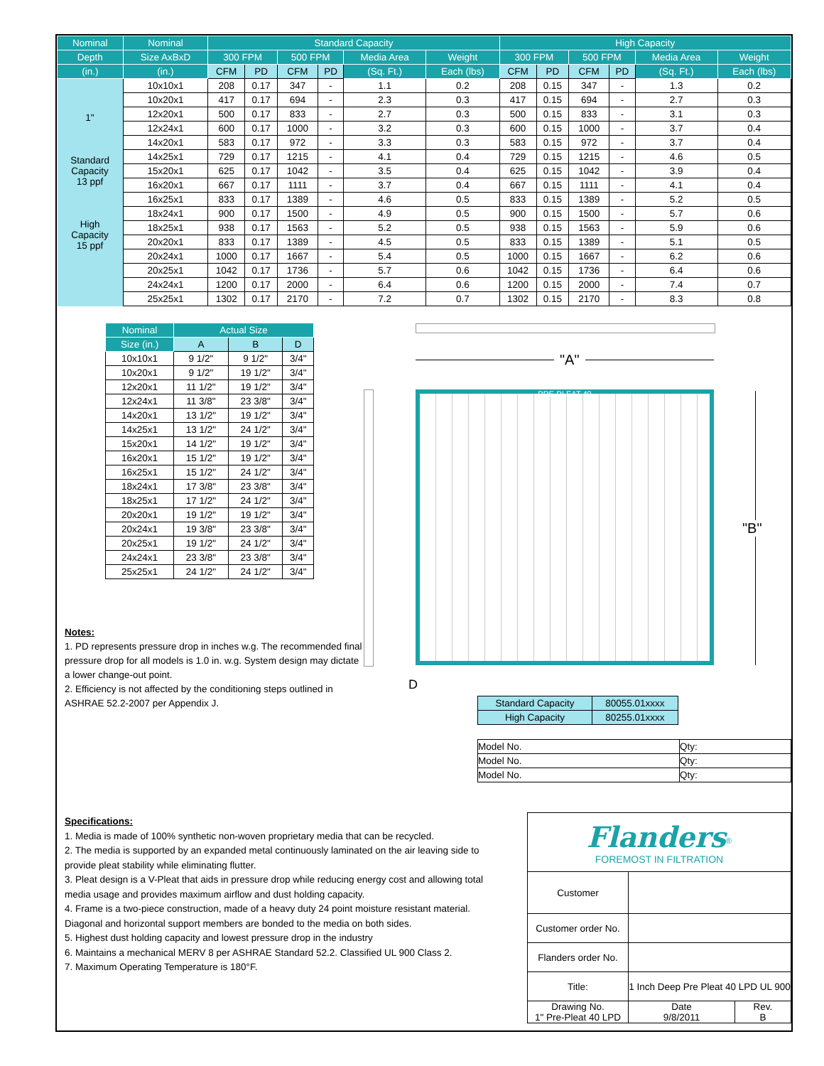| Nominal | Nominal | Standard Capacity | | | | | | High Capacity | | | | | |
| Depth | Size AxBxD | 300 FPM | | 500 FPM | | Media Area | Weight | 300 FPM | | 500 FPM | | Media Area | Weight |
| (in.) | (in.) | CFM | PD | CFM | PD | (Sq. Ft.) | Each (lbs) | CFM | PD | CFM | PD | (Sq. Ft.) | Each (lbs) |
| 1" Standard Capacity 13 ppf High Capacity 15 ppf | 10x10x1 | 208 | 0.17 | 347 | - | 1.1 | 0.2 | 208 | 0.15 | 347 | - | 1.3 | 0.2 |
| | 10x20x1 | 417 | 0.17 | 694 | - | 2.3 | 0.3 | 417 | 0.15 | 694 | - | 2.7 | 0.3 |
| | 12x20x1 | 500 | 0.17 | 833 | - | 2.7 | 0.3 | 500 | 0.15 | 833 | - | 3.1 | 0.3 |
| | 12x24x1 | 600 | 0.17 | 1000 | - | 3.2 | 0.3 | 600 | 0.15 | 1000 | - | 3.7 | 0.4 |
| | 14x20x1 | 583 | 0.17 | 972 | - | 3.3 | 0.3 | 583 | 0.15 | 972 | - | 3.7 | 0.4 |
| | 14x25x1 | 729 | 0.17 | 1215 | - | 4.1 | 0.4 | 729 | 0.15 | 1215 | - | 4.6 | 0.5 |
| | 15x20x1 | 625 | 0.17 | 1042 | - | 3.5 | 0.4 | 625 | 0.15 | 1042 | - | 3.9 | 0.4 |
| | 16x20x1 | 667 | 0.17 | 1111 | - | 3.7 | 0.4 | 667 | 0.15 | 1111 | - | 4.1 | 0.4 |
| | 16x25x1 | 833 | 0.17 | 1389 | - | 4.6 | 0.5 | 833 | 0.15 | 1389 | - | 5.2 | 0.5 |
| | 18x24x1 | 900 | 0.17 | 1500 | - | 4.9 | 0.5 | 900 | 0.15 | 1500 | - | 5.7 | 0.6 |
| | 18x25x1 | 938 | 0.17 | 1563 | - | 5.2 | 0.5 | 938 | 0.15 | 1563 | - | 5.9 | 0.6 |
| | 20x20x1 | 833 | 0.17 | 1389 | - | 4.5 | 0.5 | 833 | 0.15 | 1389 | - | 5.1 | 0.5 |
| | 20x24x1 | 1000 | 0.17 | 1667 | - | 5.4 | 0.5 | 1000 | 0.15 | 1667 | - | 6.2 | 0.6 |
| | 20x25x1 | 1042 | 0.17 | 1736 | - | 5.7 | 0.6 | 1042 | 0.15 | 1736 | - | 6.4 | 0.6 |
| | 24x24x1 | 1200 | 0.17 | 2000 | - | 6.4 | 0.6 | 1200 | 0.15 | 2000 | - | 7.4 | 0.7 |
| | 25x25x1 | 1302 | 0.17 | 2170 | - | 7.2 | 0.7 | 1302 | 0.15 | 2170 | - | 8.3 | 0.8 |
| Nominal | Actual Size | | |
| Size (in.) | A | B | D |
| 10x10x1 | 9 1/2" | 9 1/2" | 3/4" |
| 10x20x1 | 9 1/2" | 19 1/2" | 3/4" |
| 12x20x1 | 11 1/2" | 19 1/2" | 3/4" |
| 12x24x1 | 11 3/8" | 23 3/8" | 3/4" |
| 14x20x1 | 13 1/2" | 19 1/2" | 3/4" |
| 14x25x1 | 13 1/2" | 24 1/2" | 3/4" |
| 15x20x1 | 14 1/2" | 19 1/2" | 3/4" |
| 16x20x1 | 15 1/2" | 19 1/2" | 3/4" |
| 16x25x1 | 15 1/2" | 24 1/2" | 3/4" |
| 18x24x1 | 17 3/8" | 23 3/8" | 3/4" |
| 18x25x1 | 17 1/2" | 24 1/2" | 3/4" |
| 20x20x1 | 19 1/2" | 19 1/2" | 3/4" |
| 20x24x1 | 19 3/8" | 23 3/8" | 3/4" |
| 20x25x1 | 19 1/2" | 24 1/2" | 3/4" |
| 24x24x1 | 23 3/8" | 23 3/8" | 3/4" |
| 25x25x1 | 24 1/2" | 24 1/2" | 3/4" |
"A"
PRE-PLEAT 40
"B"
D
Notes:
1. PD represents pressure drop in inches w.g. The recommended final pressure drop for all models is 1.0 in. w.g. System design may dictate a lower change-out point.
2. Efficiency is not affected by the conditioning steps outlined in ASHRAE 52.2-2007 per Appendix J.
| Standard Capacity | 80055.01xxxx |
| High Capacity | 80255.01xxxx |
| Model No. | Qty: |
| Model No. | Qty: |
| Model No. | Qty: |
Specifications:
1. Media is made of 100% synthetic non-woven proprietary media that can be recycled.
2. The media is supported by an expanded metal continuously laminated on the air leaving side to provide pleat stability while eliminating flutter.
3. Pleat design is a V-Pleat that aids in pressure drop while reducing energy cost and allowing total media usage and provides maximum airflow and dust holding capacity.
4. Frame is a two-piece construction, made of a heavy duty 24 point moisture resistant material. Diagonal and horizontal support members are bonded to the media on both sides.
5. Highest dust holding capacity and lowest pressure drop in the industry
6. Maintains a mechanical MERV 8 per ASHRAE Standard 52.2. Classified UL 900 Class 2.
7. Maximum Operating Temperature is 180°F.
| Flanders<sup>®</sup> FOREMOST IN FILTRATION | | |
| Customer | | |
| Customer order No. | | |
| Flanders order No. | | |
| Title: | 1 Inch Deep Pre Pleat 40 LPD UL 900 | |
| Drawing No. 1" Pre-Pleat 40 LPD | Date 9/8/2011 | Rev. B |